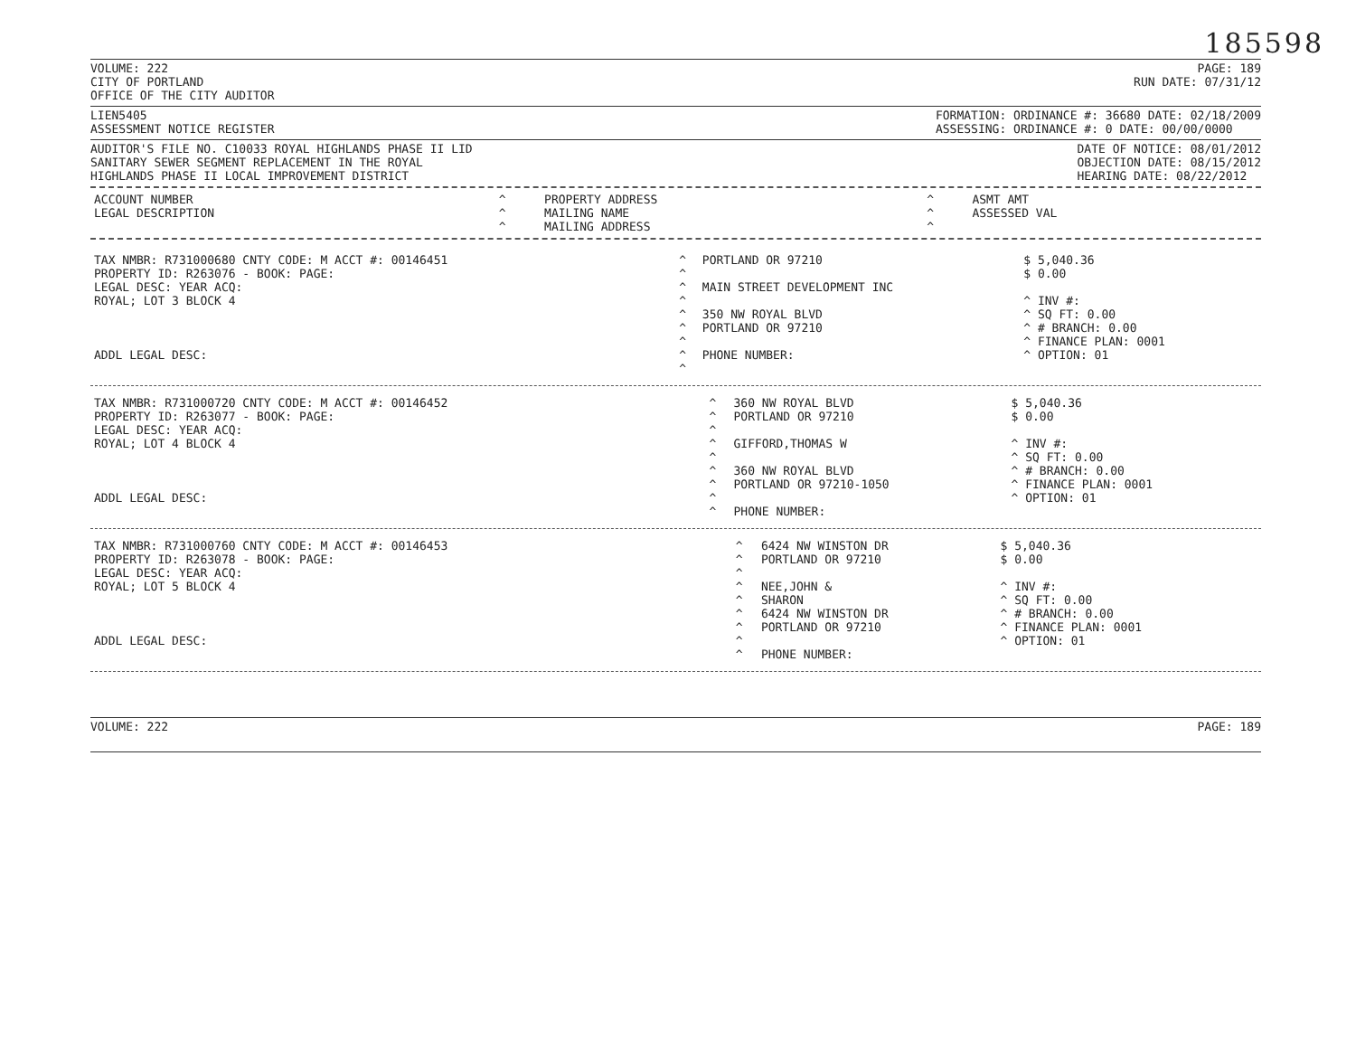185598
VOLUME: 222
CITY OF PORTLAND
OFFICE OF THE CITY AUDITOR
PAGE: 189
RUN DATE: 07/31/12
LIEN5405
ASSESSMENT NOTICE REGISTER
FORMATION: ORDINANCE #: 36680 DATE: 02/18/2009
ASSESSING: ORDINANCE #: 0 DATE: 00/00/0000
AUDITOR'S FILE NO. C10033 ROYAL HIGHLANDS PHASE II LID
SANITARY SEWER SEGMENT REPLACEMENT IN THE ROYAL
HIGHLANDS PHASE II LOCAL IMPROVEMENT DISTRICT
DATE OF NOTICE: 08/01/2012
OBJECTION DATE: 08/15/2012
HEARING DATE: 08/22/2012
| ACCOUNT NUMBER LEGAL DESCRIPTION | ^ ^ ^ | PROPERTY ADDRESS MAILING NAME MAILING ADDRESS | ^ ^ ^ | ASMT AMT ASSESSED VAL |
| TAX NMBR: R731000680 CNTY CODE: M ACCT #: 00146451 PROPERTY ID: R263076 - BOOK: PAGE: LEGAL DESC: YEAR ACQ: ROYAL; LOT 3 BLOCK 4 ADDL LEGAL DESC: | ^ ^ ^ ^ ^ ^ ^ ^ ^ | PORTLAND OR 97210 MAIN STREET DEVELOPMENT INC 350 NW ROYAL BLVD PORTLAND OR 97210 PHONE NUMBER: | $ 5,040.36 $ 0.00 ^ INV #: ^ SQ FT: 0.00 ^ # BRANCH: 0.00 ^ FINANCE PLAN: 0001 ^ OPTION: 01 |
| TAX NMBR: R731000720 CNTY CODE: M ACCT #: 00146452 PROPERTY ID: R263077 - BOOK: PAGE: LEGAL DESC: YEAR ACQ: ROYAL; LOT 4 BLOCK 4 ADDL LEGAL DESC: | ^ ^ ^ ^ ^ ^ ^ ^ ^ | 360 NW ROYAL BLVD PORTLAND OR 97210 GIFFORD,THOMAS W 360 NW ROYAL BLVD PORTLAND OR 97210-1050 PHONE NUMBER: | $ 5,040.36 $ 0.00 ^ INV #: ^ SQ FT: 0.00 ^ # BRANCH: 0.00 ^ FINANCE PLAN: 0001 ^ OPTION: 01 |
| TAX NMBR: R731000760 CNTY CODE: M ACCT #: 00146453 PROPERTY ID: R263078 - BOOK: PAGE: LEGAL DESC: YEAR ACQ: ROYAL; LOT 5 BLOCK 4 ADDL LEGAL DESC: | ^ ^ ^ ^ ^ ^ ^ ^ ^ | 6424 NW WINSTON DR PORTLAND OR 97210 NEE,JOHN & SHARON 6424 NW WINSTON DR PORTLAND OR 97210 PHONE NUMBER: | $ 5,040.36 $ 0.00 ^ INV #: ^ SQ FT: 0.00 ^ # BRANCH: 0.00 ^ FINANCE PLAN: 0001 ^ OPTION: 01 |
VOLUME: 222 PAGE: 189